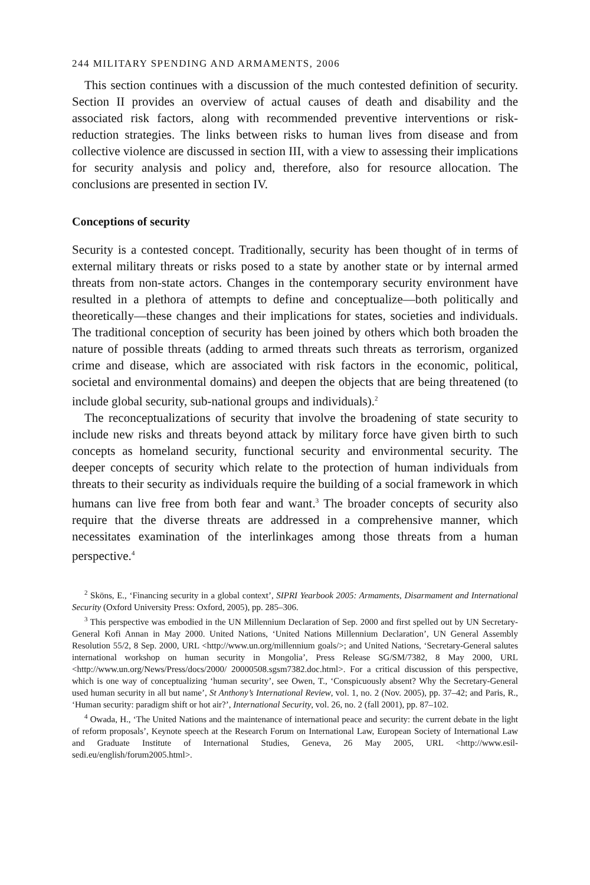244 MILITARY SPENDING AND ARMAMENTS, 2006
This section continues with a discussion of the much contested definition of security. Section II provides an overview of actual causes of death and disability and the associated risk factors, along with recommended preventive interventions or risk-reduction strategies. The links between risks to human lives from disease and from collective violence are discussed in section III, with a view to assessing their implications for security analysis and policy and, therefore, also for resource allocation. The conclusions are presented in section IV.
Conceptions of security
Security is a contested concept. Traditionally, security has been thought of in terms of external military threats or risks posed to a state by another state or by internal armed threats from non-state actors. Changes in the contemporary security environment have resulted in a plethora of attempts to define and conceptualize—both politically and theoretically—these changes and their implications for states, societies and individuals. The traditional conception of security has been joined by others which both broaden the nature of possible threats (adding to armed threats such threats as terrorism, organized crime and disease, which are associated with risk factors in the economic, political, societal and environmental domains) and deepen the objects that are being threatened (to include global security, sub-national groups and individuals).<sup>2</sup>
The reconceptualizations of security that involve the broadening of state security to include new risks and threats beyond attack by military force have given birth to such concepts as homeland security, functional security and environmental security. The deeper concepts of security which relate to the protection of human individuals from threats to their security as individuals require the building of a social framework in which humans can live free from both fear and want.<sup>3</sup> The broader concepts of security also require that the diverse threats are addressed in a comprehensive manner, which necessitates examination of the interlinkages among those threats from a human perspective.<sup>4</sup>
<sup>2</sup> Sköns, E., ‘Financing security in a global context’, SIPRI Yearbook 2005: Armaments, Disarmament and International Security (Oxford University Press: Oxford, 2005), pp. 285–306.
<sup>3</sup> This perspective was embodied in the UN Millennium Declaration of Sep. 2000 and first spelled out by UN Secretary-General Kofi Annan in May 2000. United Nations, ‘United Nations Millennium Declaration’, UN General Assembly Resolution 55/2, 8 Sep. 2000, URL <http://www.un.org/millennium goals/>; and United Nations, ‘Secretary-General salutes international workshop on human security in Mongolia’, Press Release SG/SM/7382, 8 May 2000, URL <http://www.un.org/News/Press/docs/2000/ 20000508.sgsm7382.doc.html>. For a critical discussion of this perspective, which is one way of conceptualizing ‘human security’, see Owen, T., ‘Conspicuously absent? Why the Secretary-General used human security in all but name’, St Anthony’s International Review, vol. 1, no. 2 (Nov. 2005), pp. 37–42; and Paris, R., ‘Human security: paradigm shift or hot air?’, International Security, vol. 26, no. 2 (fall 2001), pp. 87–102.
<sup>4</sup> Owada, H., ‘The United Nations and the maintenance of international peace and security: the current debate in the light of reform proposals’, Keynote speech at the Research Forum on International Law, European Society of International Law and Graduate Institute of International Studies, Geneva, 26 May 2005, URL <http://www.esil-sedi.eu/english/forum2005.html>.